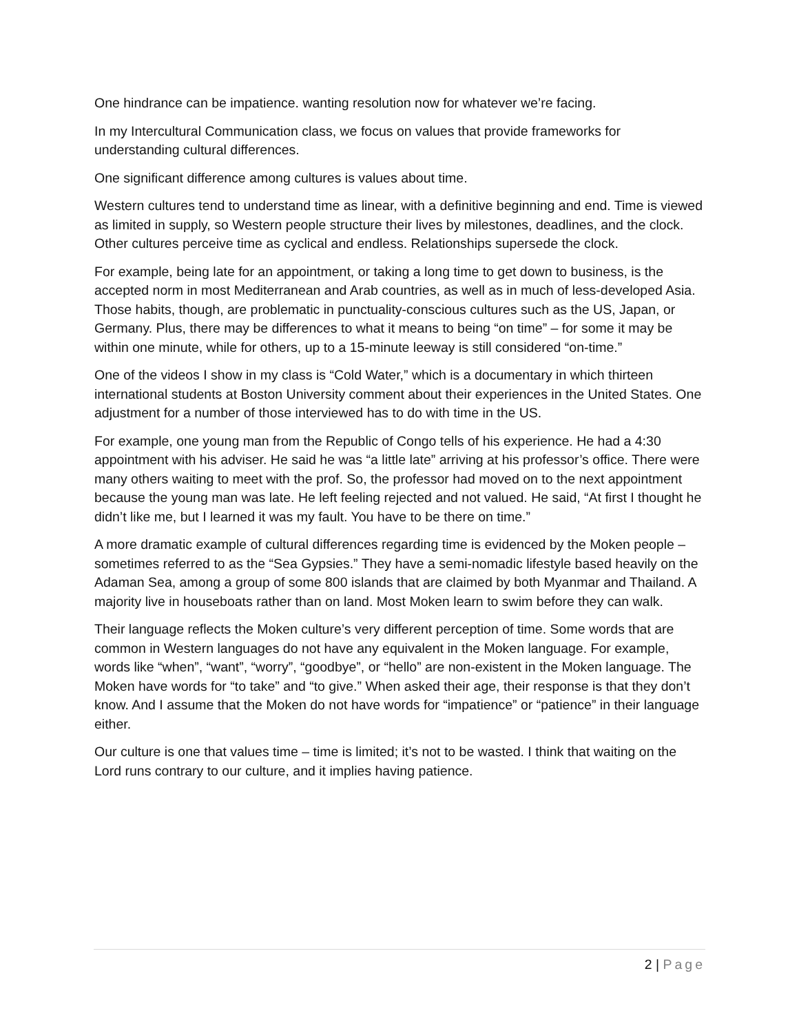One hindrance can be impatience. wanting resolution now for whatever we’re facing.
In my Intercultural Communication class, we focus on values that provide frameworks for understanding cultural differences.
One significant difference among cultures is values about time.
Western cultures tend to understand time as linear, with a definitive beginning and end. Time is viewed as limited in supply, so Western people structure their lives by milestones, deadlines, and the clock. Other cultures perceive time as cyclical and endless. Relationships supersede the clock.
For example, being late for an appointment, or taking a long time to get down to business, is the accepted norm in most Mediterranean and Arab countries, as well as in much of less-developed Asia. Those habits, though, are problematic in punctuality-conscious cultures such as the US, Japan, or Germany. Plus, there may be differences to what it means to being “on time” – for some it may be within one minute, while for others, up to a 15-minute leeway is still considered “on-time.”
One of the videos I show in my class is “Cold Water,” which is a documentary in which thirteen international students at Boston University comment about their experiences in the United States. One adjustment for a number of those interviewed has to do with time in the US.
For example, one young man from the Republic of Congo tells of his experience. He had a 4:30 appointment with his adviser. He said he was “a little late” arriving at his professor’s office. There were many others waiting to meet with the prof. So, the professor had moved on to the next appointment because the young man was late. He left feeling rejected and not valued. He said, “At first I thought he didn’t like me, but I learned it was my fault. You have to be there on time.”
A more dramatic example of cultural differences regarding time is evidenced by the Moken people – sometimes referred to as the “Sea Gypsies.” They have a semi-nomadic lifestyle based heavily on the Adaman Sea, among a group of some 800 islands that are claimed by both Myanmar and Thailand. A majority live in houseboats rather than on land. Most Moken learn to swim before they can walk.
Their language reflects the Moken culture’s very different perception of time. Some words that are common in Western languages do not have any equivalent in the Moken language. For example, words like “when”, “want”, “worry”, “goodbye”, or “hello” are non-existent in the Moken language. The Moken have words for “to take” and “to give.” When asked their age, their response is that they don’t know. And I assume that the Moken do not have words for “impatience” or “patience” in their language either.
Our culture is one that values time – time is limited; it’s not to be wasted. I think that waiting on the Lord runs contrary to our culture, and it implies having patience.
2 | Page